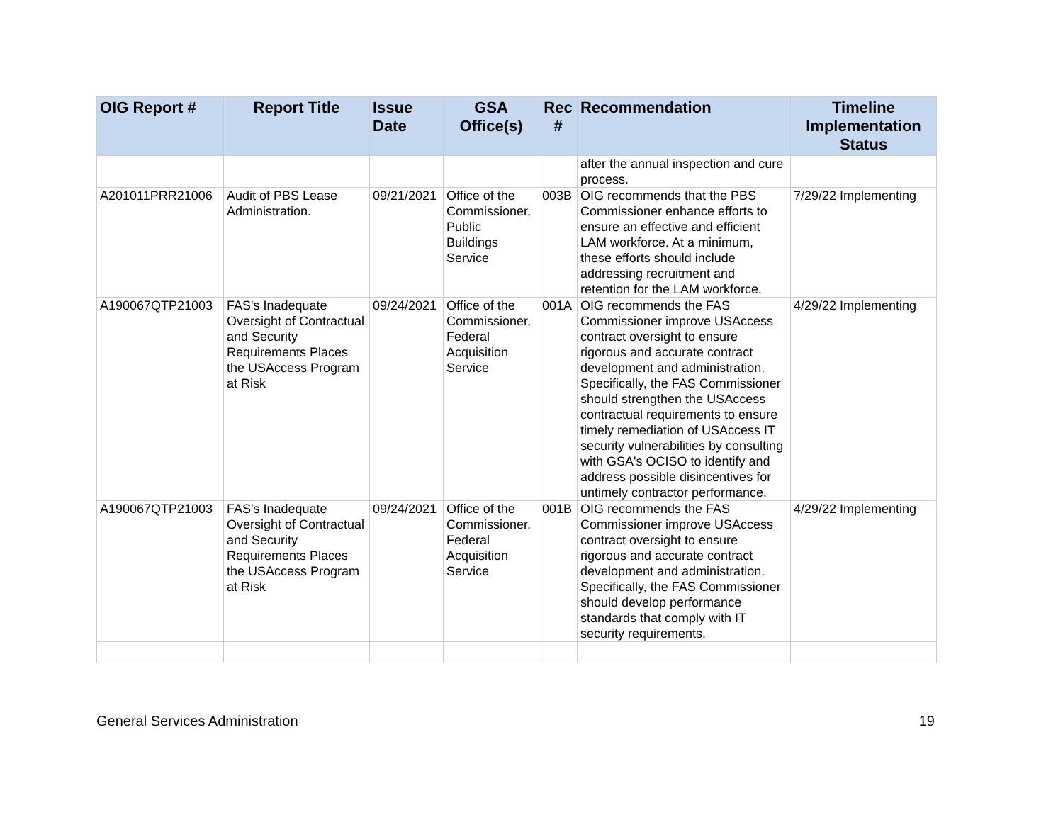| OIG Report # | Report Title | Issue Date | GSA Office(s) | Rec # | Recommendation | Timeline Implementation Status |
| --- | --- | --- | --- | --- | --- | --- |
| | | | | | after the annual inspection and cure process. | |
| A201011PRR21006 | Audit of PBS Lease Administration. | 09/21/2021 | Office of the Commissioner, Public Buildings Service | 003B | OIG recommends that the PBS Commissioner enhance efforts to ensure an effective and efficient LAM workforce. At a minimum, these efforts should include addressing recruitment and retention for the LAM workforce. | 7/29/22 Implementing |
| A190067QTP21003 | FAS's Inadequate Oversight of Contractual and Security Requirements Places the USAccess Program at Risk | 09/24/2021 | Office of the Commissioner, Federal Acquisition Service | 001A | OIG recommends the FAS Commissioner improve USAccess contract oversight to ensure rigorous and accurate contract development and administration. Specifically, the FAS Commissioner should strengthen the USAccess contractual requirements to ensure timely remediation of USAccess IT security vulnerabilities by consulting with GSA's OCISO to identify and address possible disincentives for untimely contractor performance. | 4/29/22 Implementing |
| A190067QTP21003 | FAS's Inadequate Oversight of Contractual and Security Requirements Places the USAccess Program at Risk | 09/24/2021 | Office of the Commissioner, Federal Acquisition Service | 001B | OIG recommends the FAS Commissioner improve USAccess contract oversight to ensure rigorous and accurate contract development and administration. Specifically, the FAS Commissioner should develop performance standards that comply with IT security requirements. | 4/29/22 Implementing |
General Services Administration 19